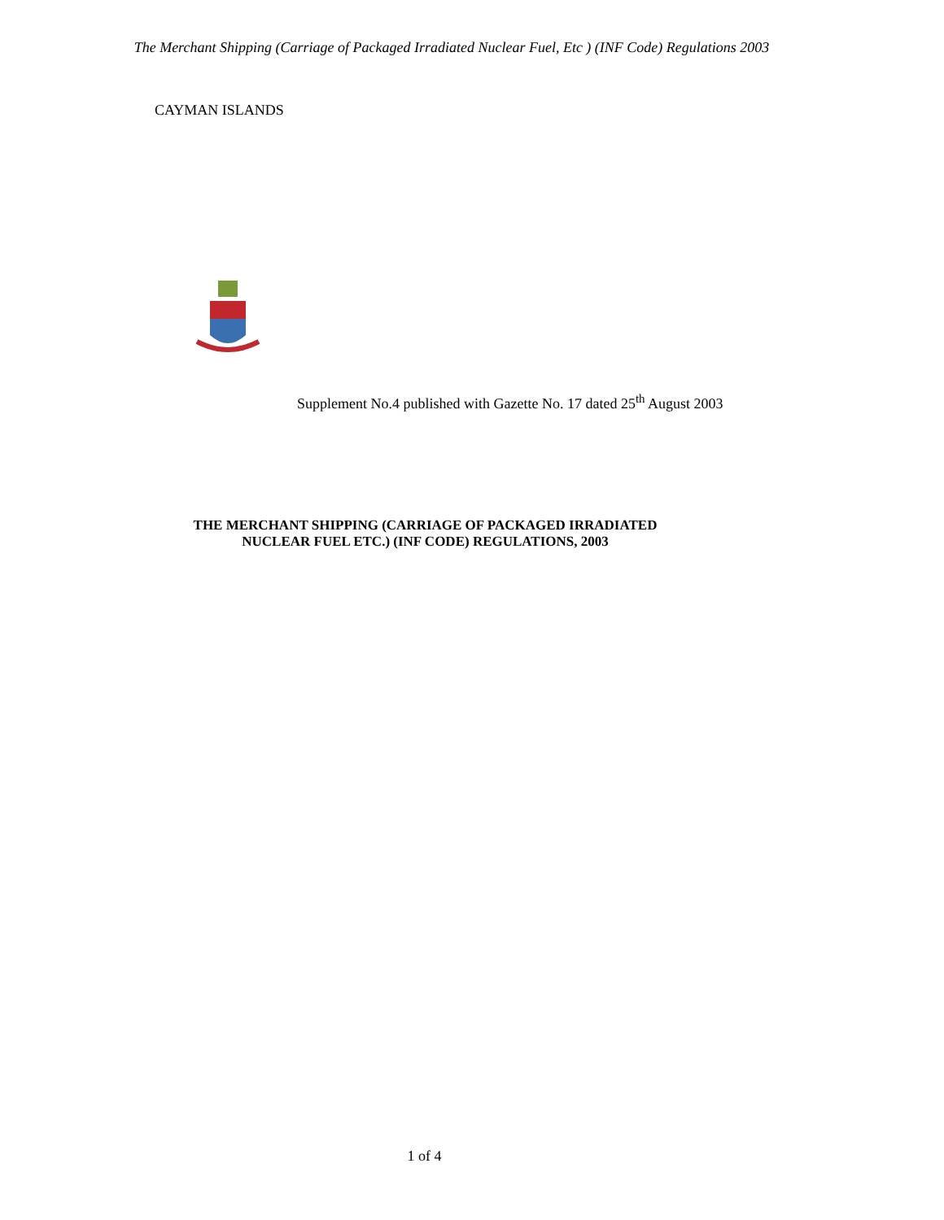The Merchant Shipping (Carriage of Packaged Irradiated Nuclear Fuel, Etc ) (INF Code) Regulations 2003
CAYMAN ISLANDS
Supplement No.4 published with Gazette No. 17 dated 25<sup>th</sup> August 2003
THE MERCHANT SHIPPING (CARRIAGE OF PACKAGED IRRADIATED
NUCLEAR FUEL ETC.) (INF CODE) REGULATIONS, 2003
1 of 4